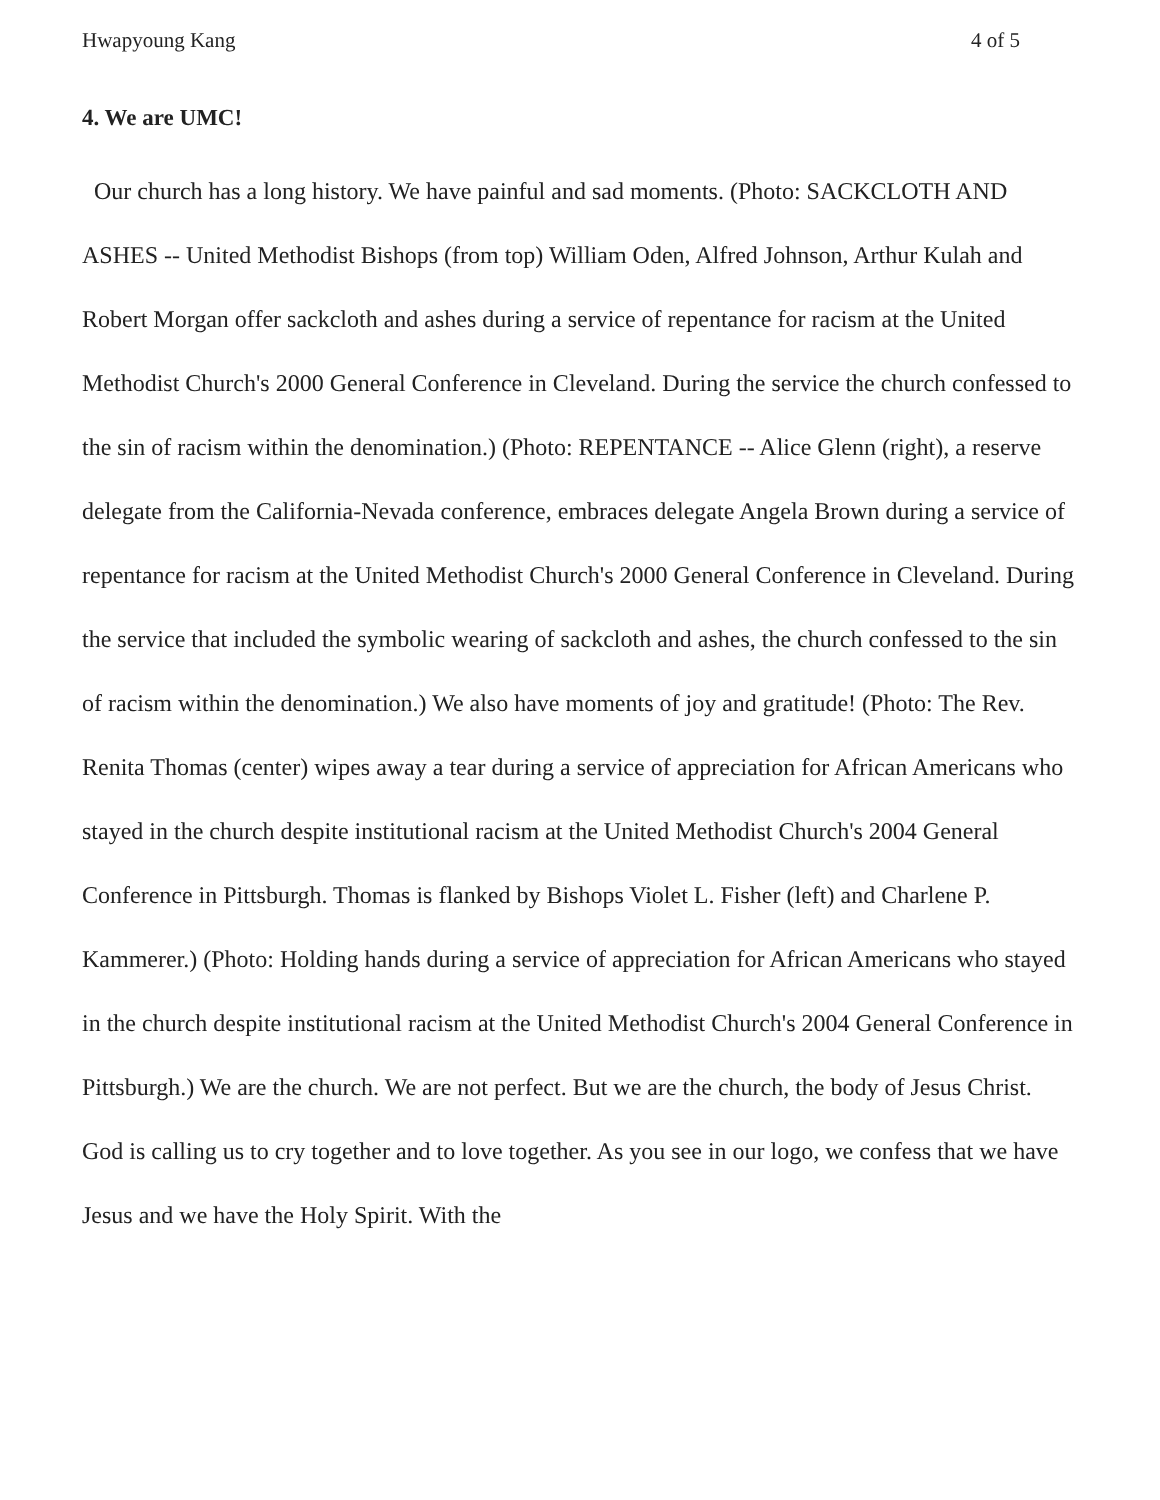Hwapyoung Kang 4 of 5
4. We are UMC!
Our church has a long history. We have painful and sad moments. (Photo: SACKCLOTH AND ASHES -- United Methodist Bishops (from top) William Oden, Alfred Johnson, Arthur Kulah and Robert Morgan offer sackcloth and ashes during a service of repentance for racism at the United Methodist Church's 2000 General Conference in Cleveland. During the service the church confessed to the sin of racism within the denomination.) (Photo: REPENTANCE -- Alice Glenn (right), a reserve delegate from the California-Nevada conference, embraces delegate Angela Brown during a service of repentance for racism at the United Methodist Church's 2000 General Conference in Cleveland. During the service that included the symbolic wearing of sackcloth and ashes, the church confessed to the sin of racism within the denomination.) We also have moments of joy and gratitude! (Photo: The Rev. Renita Thomas (center) wipes away a tear during a service of appreciation for African Americans who stayed in the church despite institutional racism at the United Methodist Church's 2004 General Conference in Pittsburgh. Thomas is flanked by Bishops Violet L. Fisher (left) and Charlene P. Kammerer.) (Photo: Holding hands during a service of appreciation for African Americans who stayed in the church despite institutional racism at the United Methodist Church's 2004 General Conference in Pittsburgh.) We are the church. We are not perfect. But we are the church, the body of Jesus Christ. God is calling us to cry together and to love together. As you see in our logo, we confess that we have Jesus and we have the Holy Spirit. With the